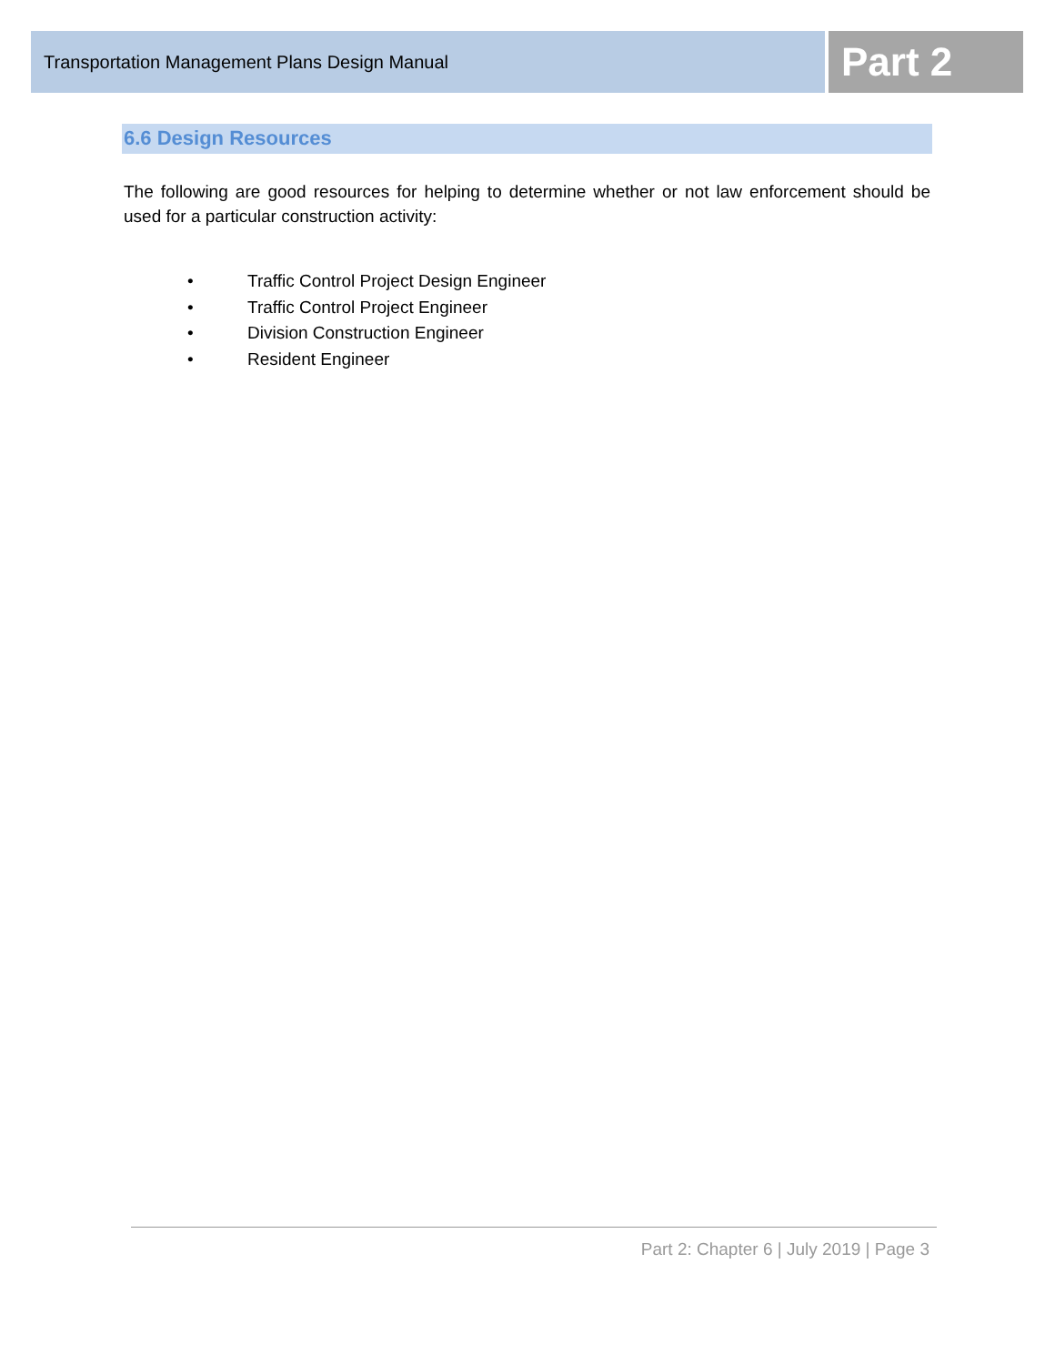Transportation Management Plans Design Manual
Part 2
6.6 Design Resources
The following are good resources for helping to determine whether or not law enforcement should be used for a particular construction activity:
• Traffic Control Project Design Engineer
• Traffic Control Project Engineer
• Division Construction Engineer
• Resident Engineer
Part 2: Chapter 6 | July 2019 | Page 3